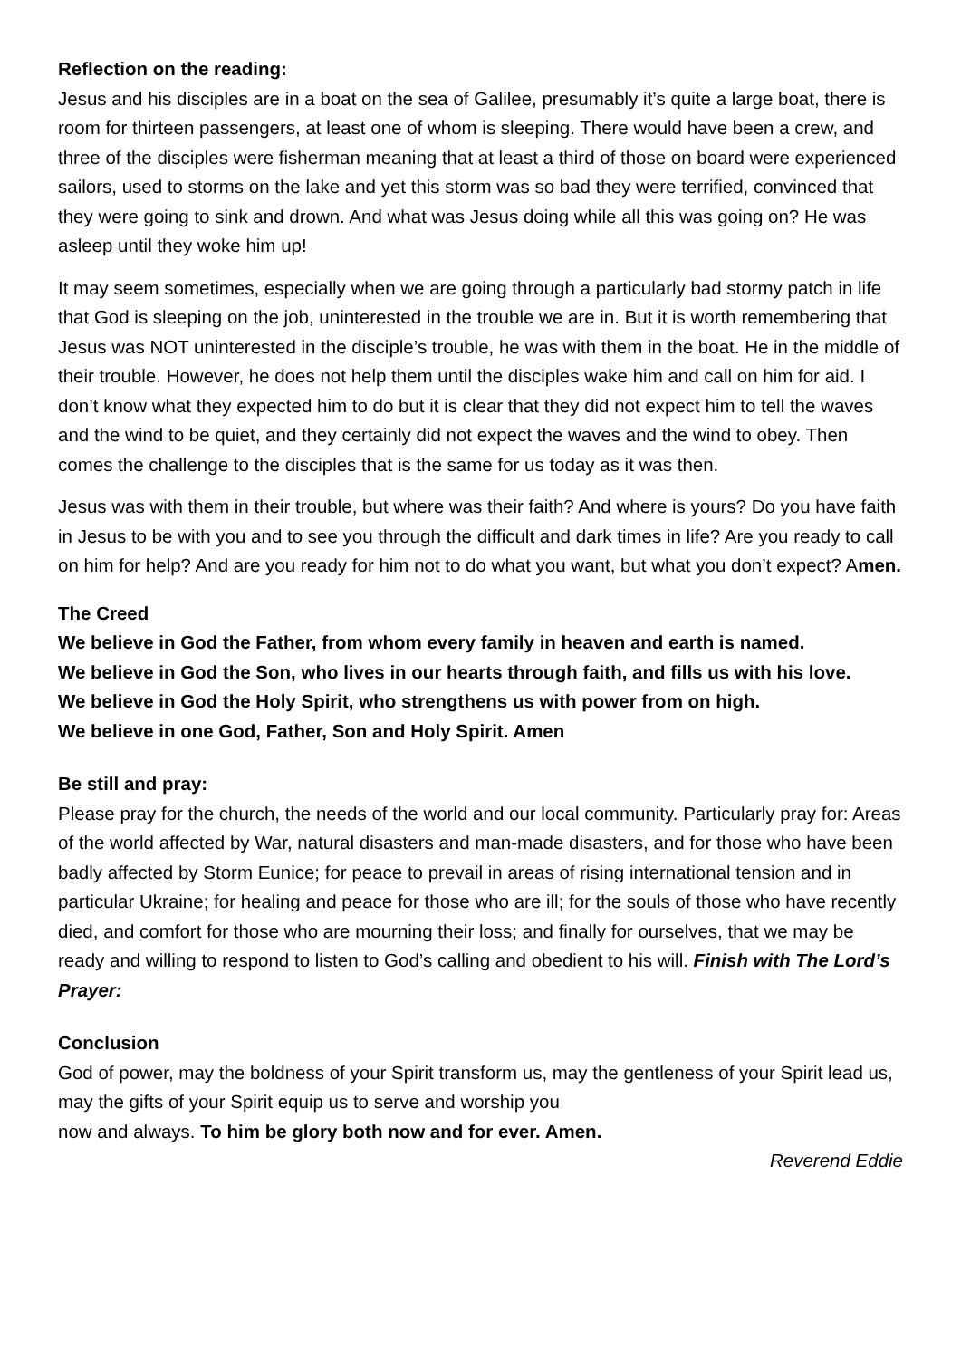Reflection on the reading:
Jesus and his disciples are in a boat on the sea of Galilee, presumably it’s quite a large boat, there is room for thirteen passengers, at least one of whom is sleeping. There would have been a crew, and three of the disciples were fisherman meaning that at least a third of those on board were experienced sailors, used to storms on the lake and yet this storm was so bad they were terrified, convinced that they were going to sink and drown. And what was Jesus doing while all this was going on? He was asleep until they woke him up!
It may seem sometimes, especially when we are going through a particularly bad stormy patch in life that God is sleeping on the job, uninterested in the trouble we are in. But it is worth remembering that Jesus was NOT uninterested in the disciple’s trouble, he was with them in the boat. He in the middle of their trouble. However, he does not help them until the disciples wake him and call on him for aid. I don’t know what they expected him to do but it is clear that they did not expect him to tell the waves and the wind to be quiet, and they certainly did not expect the waves and the wind to obey. Then comes the challenge to the disciples that is the same for us today as it was then.
Jesus was with them in their trouble, but where was their faith? And where is yours? Do you have faith in Jesus to be with you and to see you through the difficult and dark times in life? Are you ready to call on him for help? And are you ready for him not to do what you want, but what you don’t expect? Amen.
The Creed
We believe in God the Father, from whom every family in heaven and earth is named.
We believe in God the Son, who lives in our hearts through faith, and fills us with his love.
We believe in God the Holy Spirit, who strengthens us with power from on high.
We believe in one God, Father, Son and Holy Spirit. Amen
Be still and pray:
Please pray for the church, the needs of the world and our local community. Particularly pray for: Areas of the world affected by War, natural disasters and man-made disasters, and for those who have been badly affected by Storm Eunice; for peace to prevail in areas of rising international tension and in particular Ukraine; for healing and peace for those who are ill; for the souls of those who have recently died, and comfort for those who are mourning their loss; and finally for ourselves, that we may be ready and willing to respond to listen to God’s calling and obedient to his will. Finish with The Lord’s Prayer:
Conclusion
God of power, may the boldness of your Spirit transform us, may the gentleness of your Spirit lead us, may the gifts of your Spirit equip us to serve and worship you
now and always. To him be glory both now and for ever. Amen.
Reverend Eddie